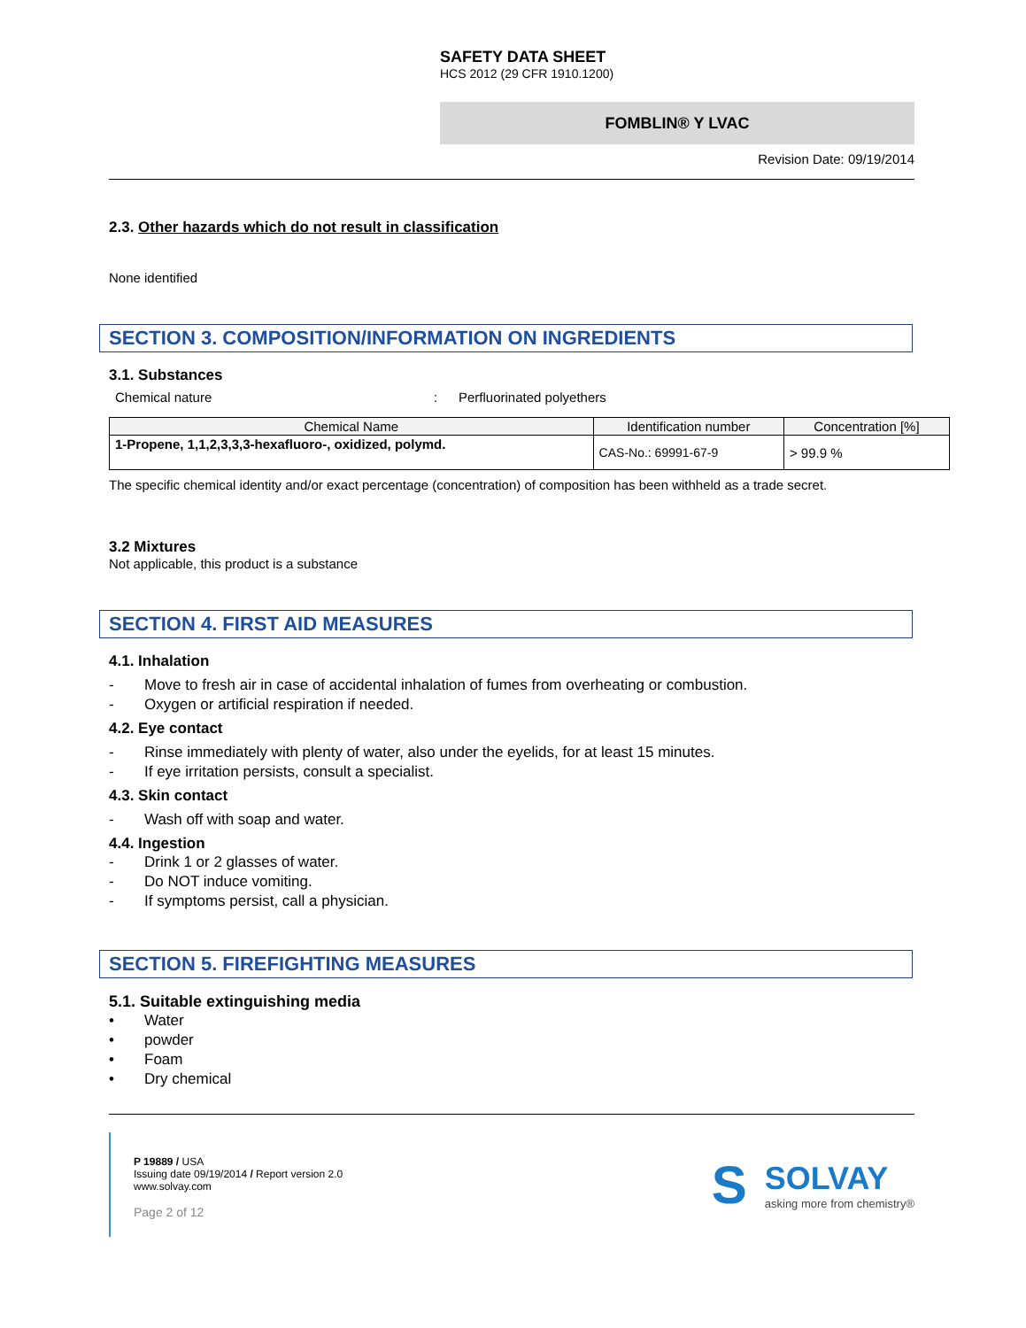SAFETY DATA SHEET
HCS 2012 (29 CFR 1910.1200)
FOMBLIN® Y LVAC
Revision Date: 09/19/2014
2.3. Other hazards which do not result in classification
None identified
SECTION 3. COMPOSITION/INFORMATION ON INGREDIENTS
3.1. Substances
Chemical nature: Perfluorinated polyethers
| Chemical Name | Identification number | Concentration [%] |
| --- | --- | --- |
| 1-Propene, 1,1,2,3,3,3-hexafluoro-, oxidized, polymd. | CAS-No.: 69991-67-9 | > 99.9 % |
The specific chemical identity and/or exact percentage (concentration) of composition has been withheld as a trade secret.
3.2 Mixtures
Not applicable, this product is a substance
SECTION 4. FIRST AID MEASURES
4.1. Inhalation
- Move to fresh air in case of accidental inhalation of fumes from overheating or combustion.
- Oxygen or artificial respiration if needed.
4.2. Eye contact
- Rinse immediately with plenty of water, also under the eyelids, for at least 15 minutes.
- If eye irritation persists, consult a specialist.
4.3. Skin contact
- Wash off with soap and water.
4.4. Ingestion
- Drink 1 or 2 glasses of water.
- Do NOT induce vomiting.
- If symptoms persist, call a physician.
SECTION 5. FIREFIGHTING MEASURES
5.1. Suitable extinguishing media
• Water
• powder
• Foam
• Dry chemical
P 19889 / USA
Issuing date 09/19/2014 / Report version 2.0
www.solvay.com
Page 2 of 12
S
SOLVAY
asking more from chemistry®